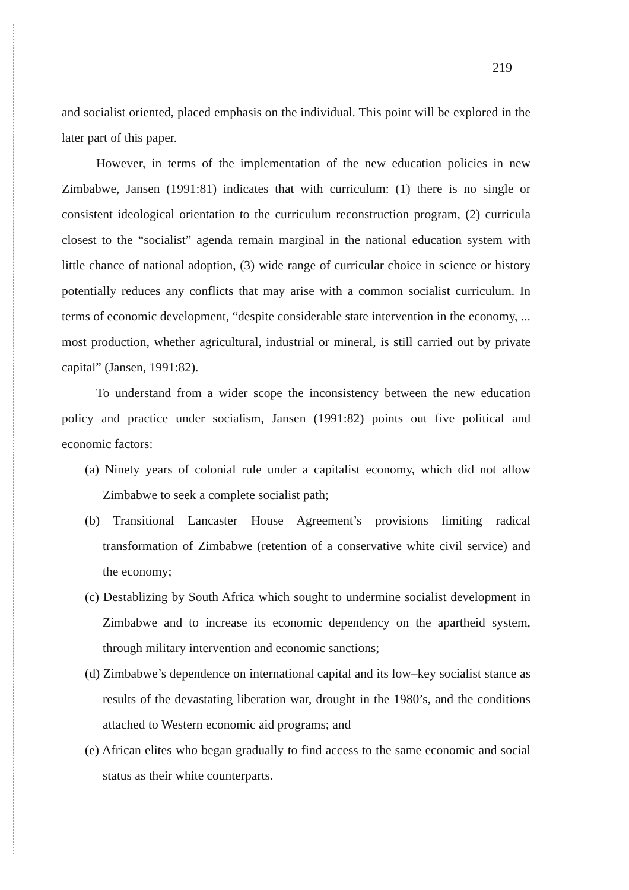219
and socialist oriented, placed emphasis on the individual. This point will be explored in the later part of this paper.
However, in terms of the implementation of the new education policies in new Zimbabwe, Jansen (1991:81) indicates that with curriculum: (1) there is no single or consistent ideological orientation to the curriculum reconstruction program, (2) curricula closest to the “socialist” agenda remain marginal in the national education system with little chance of national adoption, (3) wide range of curricular choice in science or history potentially reduces any conflicts that may arise with a common socialist curriculum. In terms of economic development, “despite considerable state intervention in the economy, ... most production, whether agricultural, industrial or mineral, is still carried out by private capital” (Jansen, 1991:82).
To understand from a wider scope the inconsistency between the new education policy and practice under socialism, Jansen (1991:82) points out five political and economic factors:
(a) Ninety years of colonial rule under a capitalist economy, which did not allow Zimbabwe to seek a complete socialist path;
(b) Transitional Lancaster House Agreement’s provisions limiting radical transformation of Zimbabwe (retention of a conservative white civil service) and the economy;
(c) Destablizing by South Africa which sought to undermine socialist development in Zimbabwe and to increase its economic dependency on the apartheid system, through military intervention and economic sanctions;
(d) Zimbabwe’s dependence on international capital and its low–key socialist stance as results of the devastating liberation war, drought in the 1980’s, and the conditions attached to Western economic aid programs; and
(e) African elites who began gradually to find access to the same economic and social status as their white counterparts.